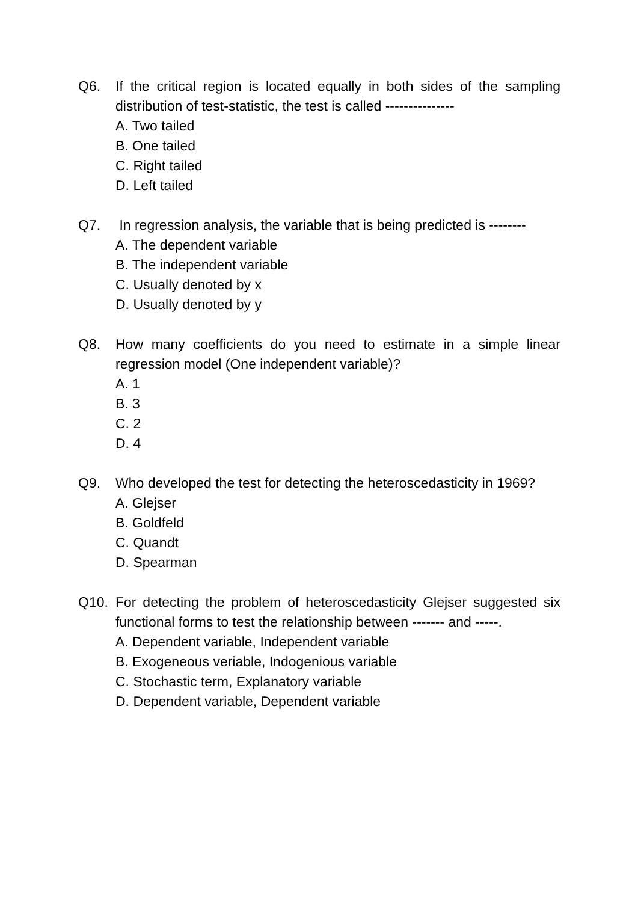Q6. If the critical region is located equally in both sides of the sampling distribution of test-statistic, the test is called ---------------
A. Two tailed
B. One tailed
C. Right tailed
D. Left tailed
Q7. In regression analysis, the variable that is being predicted is --------
A. The dependent variable
B. The independent variable
C. Usually denoted by x
D. Usually denoted by y
Q8. How many coefficients do you need to estimate in a simple linear regression model (One independent variable)?
A. 1
B. 3
C. 2
D. 4
Q9. Who developed the test for detecting the heteroscedasticity in 1969?
A. Glejser
B. Goldfeld
C. Quandt
D. Spearman
Q10. For detecting the problem of heteroscedasticity Glejser suggested six functional forms to test the relationship between ------- and -----.
A. Dependent variable, Independent variable
B. Exogeneous veriable, Indogenious variable
C. Stochastic term, Explanatory variable
D. Dependent variable, Dependent variable